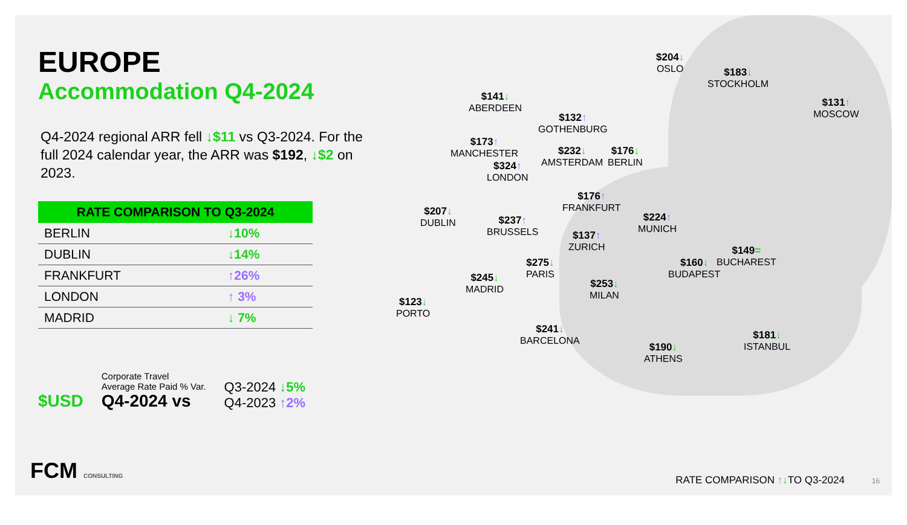EUROPE
Accommodation Q4-2024
Q4-2024 regional ARR fell ↓$11 vs Q3-2024. For the full 2024 calendar year, the ARR was $192, ↓$2 on 2023.
| RATE COMPARISON TO Q3-2024 | |
| --- | --- |
| BERLIN | ↓10% |
| DUBLIN | ↓14% |
| FRANKFURT | ↑26% |
| LONDON | ↑ 3% |
| MADRID | ↓ 7% |
$USD
Corporate Travel
Average Rate Paid % Var.
Q4-2024 vs
Q3-2024 ↓5%
Q4-2023 ↑2%
FCM CONSULTING
$204↓
OSLO
$183↓
STOCKHOLM
$131↑
MOSCOW
$141↓
ABERDEEN
$132↑
GOTHENBURG
$173↑
MANCHESTER
$324↑
LONDON
$232↓
AMSTERDAM
$176↓
BERLIN
$207↓
DUBLIN
$176↑
FRANKFURT
$237↑
BRUSSELS
$224↑
MUNICH
$137↑
ZURICH
$149=
BUCHAREST
$275↓
PARIS
$160↓
BUDAPEST
$245↓
MADRID
$253↓
MILAN
$123↓
PORTO
$241↓
BARCELONA
$181↓
ISTANBUL
$190↓
ATHENS
RATE COMPARISON ↑↓TO Q3-2024 16